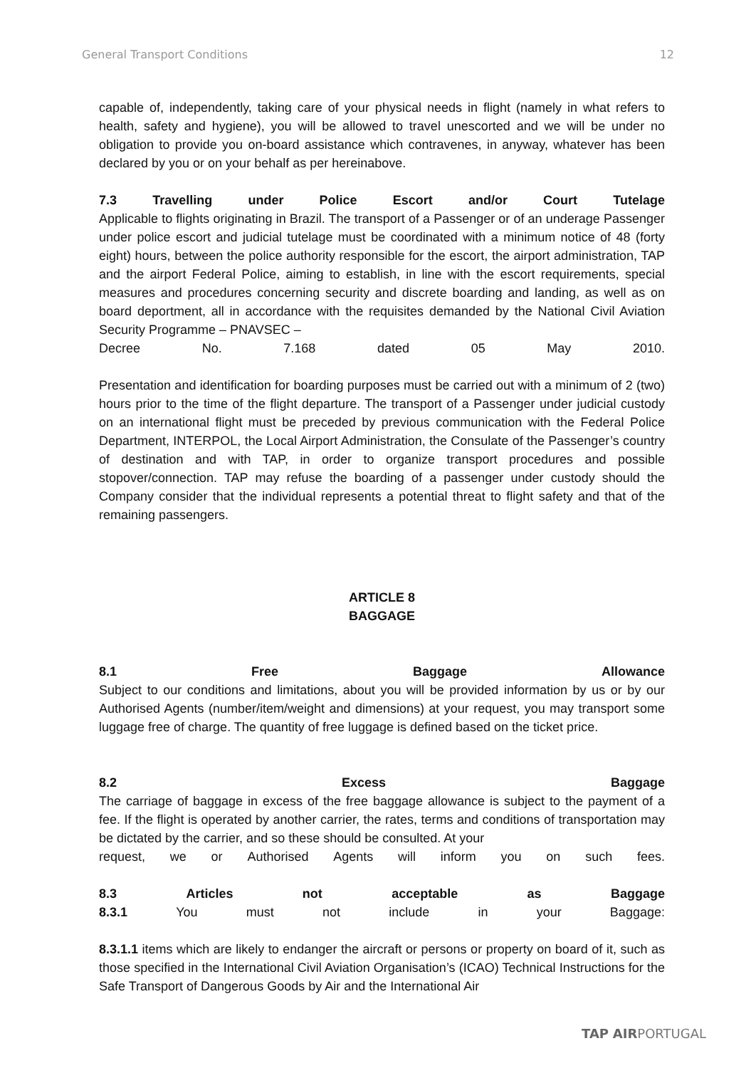General Transport Conditions 12
capable of, independently, taking care of your physical needs in flight (namely in what refers to health, safety and hygiene), you will be allowed to travel unescorted and we will be under no obligation to provide you on-board assistance which contravenes, in anyway, whatever has been declared by you or on your behalf as per hereinabove.
7.3 Travelling under Police Escort and/or Court Tutelage
Applicable to flights originating in Brazil. The transport of a Passenger or of an underage Passenger under police escort and judicial tutelage must be coordinated with a minimum notice of 48 (forty eight) hours, between the police authority responsible for the escort, the airport administration, TAP and the airport Federal Police, aiming to establish, in line with the escort requirements, special measures and procedures concerning security and discrete boarding and landing, as well as on board deportment, all in accordance with the requisites demanded by the National Civil Aviation Security Programme – PNAVSEC –
Decree No. 7.168 dated 05 May 2010.
Presentation and identification for boarding purposes must be carried out with a minimum of 2 (two) hours prior to the time of the flight departure. The transport of a Passenger under judicial custody on an international flight must be preceded by previous communication with the Federal Police Department, INTERPOL, the Local Airport Administration, the Consulate of the Passenger’s country of destination and with TAP, in order to organize transport procedures and possible stopover/connection. TAP may refuse the boarding of a passenger under custody should the Company consider that the individual represents a potential threat to flight safety and that of the remaining passengers.
ARTICLE 8
BAGGAGE
8.1 Free Baggage Allowance
Subject to our conditions and limitations, about you will be provided information by us or by our Authorised Agents (number/item/weight and dimensions) at your request, you may transport some luggage free of charge. The quantity of free luggage is defined based on the ticket price.
8.2 Excess Baggage
The carriage of baggage in excess of the free baggage allowance is subject to the payment of a fee. If the flight is operated by another carrier, the rates, terms and conditions of transportation may be dictated by the carrier, and so these should be consulted. At your
request, we or Authorised Agents will inform you on such fees.
8.3 Articles not acceptable as Baggage
8.3.1 You must not include in your Baggage:
8.3.1.1 items which are likely to endanger the aircraft or persons or property on board of it, such as those specified in the International Civil Aviation Organisation’s (ICAO) Technical Instructions for the Safe Transport of Dangerous Goods by Air and the International Air
TAP AIRPORTUGAL